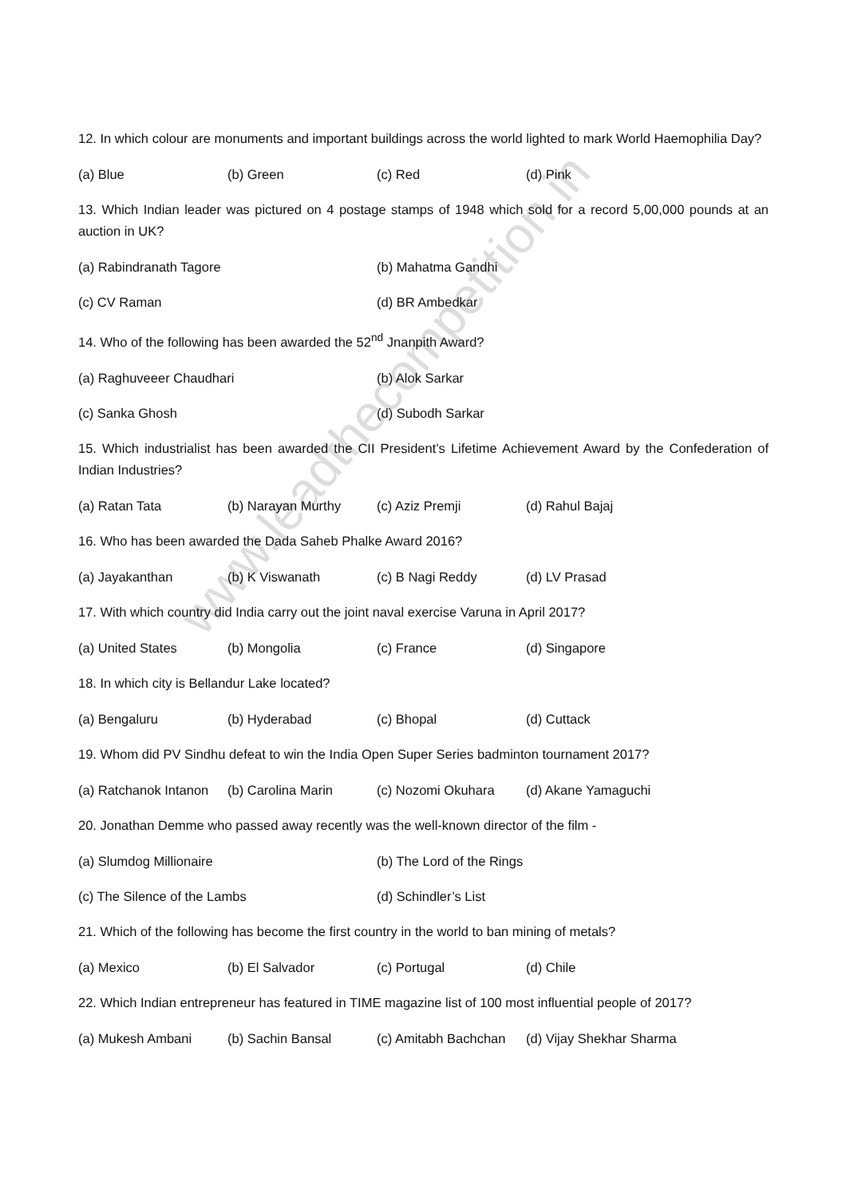12. In which colour are monuments and important buildings across the world lighted to mark World Haemophilia Day?
(a) Blue (b) Green (c) Red (d) Pink
13. Which Indian leader was pictured on 4 postage stamps of 1948 which sold for a record 5,00,000 pounds at an auction in UK?
(a) Rabindranath Tagore (b) Mahatma Gandhi
(c) CV Raman (d) BR Ambedkar
14. Who of the following has been awarded the 52<sup>nd</sup> Jnanpith Award?
(a) Raghuveeer Chaudhari (b) Alok Sarkar
(c) Sanka Ghosh (d) Subodh Sarkar
15. Which industrialist has been awarded the CII President’s Lifetime Achievement Award by the Confederation of Indian Industries?
(a) Ratan Tata (b) Narayan Murthy (c) Aziz Premji (d) Rahul Bajaj
16. Who has been awarded the Dada Saheb Phalke Award 2016?
(a) Jayakanthan (b) K Viswanath (c) B Nagi Reddy (d) LV Prasad
17. With which country did India carry out the joint naval exercise Varuna in April 2017?
(a) United States (b) Mongolia (c) France (d) Singapore
18. In which city is Bellandur Lake located?
(a) Bengaluru (b) Hyderabad (c) Bhopal (d) Cuttack
19. Whom did PV Sindhu defeat to win the India Open Super Series badminton tournament 2017?
(a) Ratchanok Intanon (b) Carolina Marin (c) Nozomi Okuhara (d) Akane Yamaguchi
20. Jonathan Demme who passed away recently was the well-known director of the film -
(a) Slumdog Millionaire (b) The Lord of the Rings
(c) The Silence of the Lambs (d) Schindler’s List
21. Which of the following has become the first country in the world to ban mining of metals?
(a) Mexico (b) El Salvador (c) Portugal (d) Chile
22. Which Indian entrepreneur has featured in TIME magazine list of 100 most influential people of 2017?
(a) Mukesh Ambani (b) Sachin Bansal (c) Amitabh Bachchan (d) Vijay Shekhar Sharma
www.leadthecompetition.in